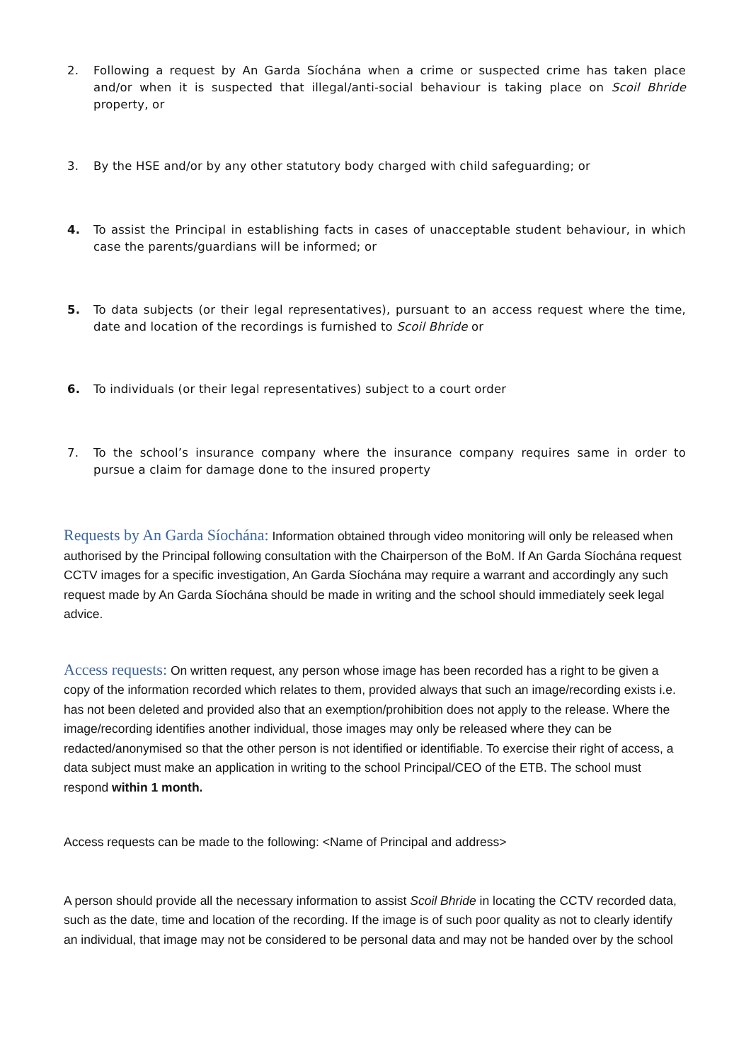2. Following a request by An Garda Síochána when a crime or suspected crime has taken place and/or when it is suspected that illegal/anti-social behaviour is taking place on Scoil Bhride property, or
3. By the HSE and/or by any other statutory body charged with child safeguarding; or
4. To assist the Principal in establishing facts in cases of unacceptable student behaviour, in which case the parents/guardians will be informed; or
5. To data subjects (or their legal representatives), pursuant to an access request where the time, date and location of the recordings is furnished to Scoil Bhride or
6. To individuals (or their legal representatives) subject to a court order
7. To the school’s insurance company where the insurance company requires same in order to pursue a claim for damage done to the insured property
Requests by An Garda Síochána: Information obtained through video monitoring will only be released when authorised by the Principal following consultation with the Chairperson of the BoM. If An Garda Síochána request CCTV images for a specific investigation, An Garda Síochána may require a warrant and accordingly any such request made by An Garda Síochána should be made in writing and the school should immediately seek legal advice.
Access requests: On written request, any person whose image has been recorded has a right to be given a copy of the information recorded which relates to them, provided always that such an image/recording exists i.e. has not been deleted and provided also that an exemption/prohibition does not apply to the release. Where the image/recording identifies another individual, those images may only be released where they can be redacted/anonymised so that the other person is not identified or identifiable. To exercise their right of access, a data subject must make an application in writing to the school Principal/CEO of the ETB. The school must respond within 1 month.
Access requests can be made to the following: <Name of Principal and address>
A person should provide all the necessary information to assist Scoil Bhride in locating the CCTV recorded data, such as the date, time and location of the recording. If the image is of such poor quality as not to clearly identify an individual, that image may not be considered to be personal data and may not be handed over by the school